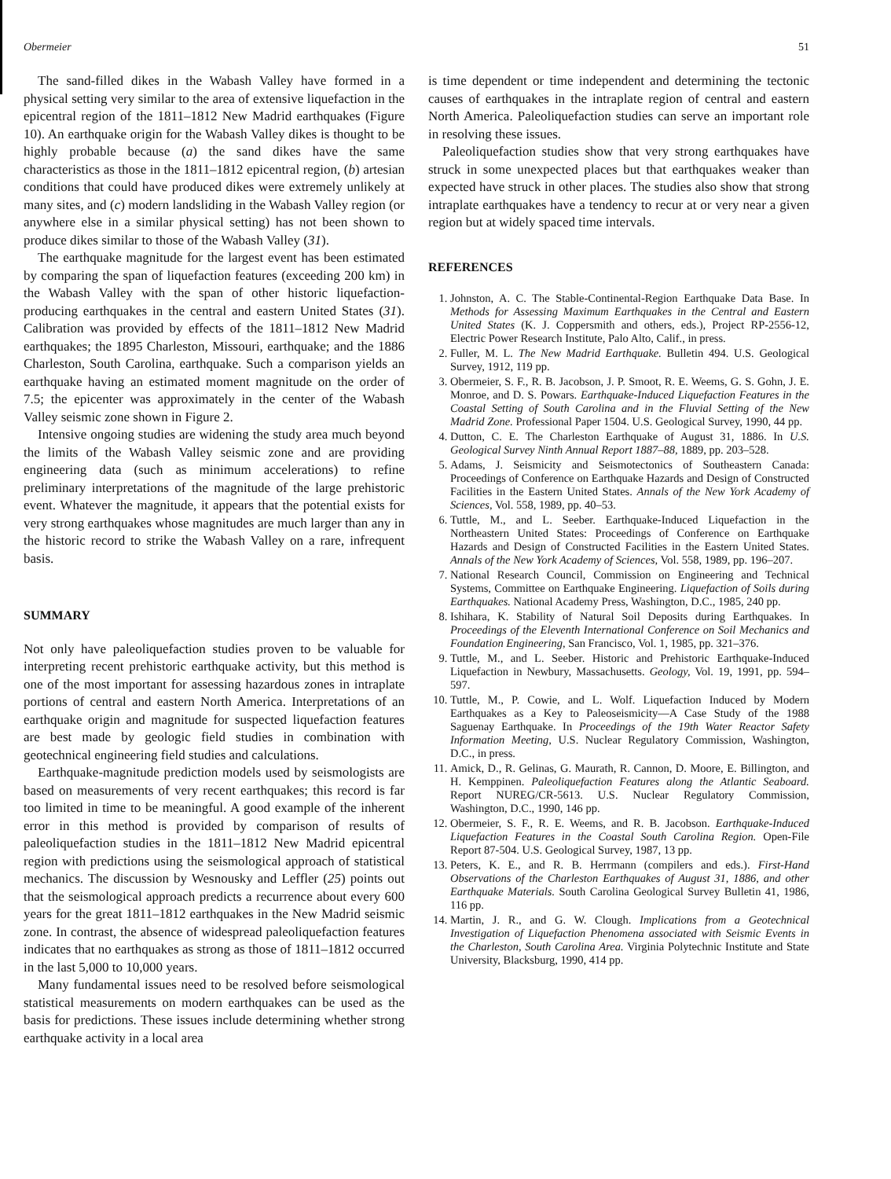Obermeier 51
The sand-filled dikes in the Wabash Valley have formed in a physical setting very similar to the area of extensive liquefaction in the epicentral region of the 1811–1812 New Madrid earthquakes (Figure 10). An earthquake origin for the Wabash Valley dikes is thought to be highly probable because (a) the sand dikes have the same characteristics as those in the 1811–1812 epicentral region, (b) artesian conditions that could have produced dikes were extremely unlikely at many sites, and (c) modern landsliding in the Wabash Valley region (or anywhere else in a similar physical setting) has not been shown to produce dikes similar to those of the Wabash Valley (31).
The earthquake magnitude for the largest event has been estimated by comparing the span of liquefaction features (exceeding 200 km) in the Wabash Valley with the span of other historic liquefaction-producing earthquakes in the central and eastern United States (31). Calibration was provided by effects of the 1811–1812 New Madrid earthquakes; the 1895 Charleston, Missouri, earthquake; and the 1886 Charleston, South Carolina, earthquake. Such a comparison yields an earthquake having an estimated moment magnitude on the order of 7.5; the epicenter was approximately in the center of the Wabash Valley seismic zone shown in Figure 2.
Intensive ongoing studies are widening the study area much beyond the limits of the Wabash Valley seismic zone and are providing engineering data (such as minimum accelerations) to refine preliminary interpretations of the magnitude of the large prehistoric event. Whatever the magnitude, it appears that the potential exists for very strong earthquakes whose magnitudes are much larger than any in the historic record to strike the Wabash Valley on a rare, infrequent basis.
SUMMARY
Not only have paleoliquefaction studies proven to be valuable for interpreting recent prehistoric earthquake activity, but this method is one of the most important for assessing hazardous zones in intraplate portions of central and eastern North America. Interpretations of an earthquake origin and magnitude for suspected liquefaction features are best made by geologic field studies in combination with geotechnical engineering field studies and calculations.
Earthquake-magnitude prediction models used by seismologists are based on measurements of very recent earthquakes; this record is far too limited in time to be meaningful. A good example of the inherent error in this method is provided by comparison of results of paleoliquefaction studies in the 1811–1812 New Madrid epicentral region with predictions using the seismological approach of statistical mechanics. The discussion by Wesnousky and Leffler (25) points out that the seismological approach predicts a recurrence about every 600 years for the great 1811–1812 earthquakes in the New Madrid seismic zone. In contrast, the absence of widespread paleoliquefaction features indicates that no earthquakes as strong as those of 1811–1812 occurred in the last 5,000 to 10,000 years.
Many fundamental issues need to be resolved before seismological statistical measurements on modern earthquakes can be used as the basis for predictions. These issues include determining whether strong earthquake activity in a local area
is time dependent or time independent and determining the tectonic causes of earthquakes in the intraplate region of central and eastern North America. Paleoliquefaction studies can serve an important role in resolving these issues.
Paleoliquefaction studies show that very strong earthquakes have struck in some unexpected places but that earthquakes weaker than expected have struck in other places. The studies also show that strong intraplate earthquakes have a tendency to recur at or very near a given region but at widely spaced time intervals.
REFERENCES
1. Johnston, A. C. The Stable-Continental-Region Earthquake Data Base. In Methods for Assessing Maximum Earthquakes in the Central and Eastern United States (K. J. Coppersmith and others, eds.), Project RP-2556-12, Electric Power Research Institute, Palo Alto, Calif., in press.
2. Fuller, M. L. The New Madrid Earthquake. Bulletin 494. U.S. Geological Survey, 1912, 119 pp.
3. Obermeier, S. F., R. B. Jacobson, J. P. Smoot, R. E. Weems, G. S. Gohn, J. E. Monroe, and D. S. Powars. Earthquake-Induced Liquefaction Features in the Coastal Setting of South Carolina and in the Fluvial Setting of the New Madrid Zone. Professional Paper 1504. U.S. Geological Survey, 1990, 44 pp.
4. Dutton, C. E. The Charleston Earthquake of August 31, 1886. In U.S. Geological Survey Ninth Annual Report 1887–88, 1889, pp. 203–528.
5. Adams, J. Seismicity and Seismotectonics of Southeastern Canada: Proceedings of Conference on Earthquake Hazards and Design of Constructed Facilities in the Eastern United States. Annals of the New York Academy of Sciences, Vol. 558, 1989, pp. 40–53.
6. Tuttle, M., and L. Seeber. Earthquake-Induced Liquefaction in the Northeastern United States: Proceedings of Conference on Earthquake Hazards and Design of Constructed Facilities in the Eastern United States. Annals of the New York Academy of Sciences, Vol. 558, 1989, pp. 196–207.
7. National Research Council, Commission on Engineering and Technical Systems, Committee on Earthquake Engineering. Liquefaction of Soils during Earthquakes. National Academy Press, Washington, D.C., 1985, 240 pp.
8. Ishihara, K. Stability of Natural Soil Deposits during Earthquakes. In Proceedings of the Eleventh International Conference on Soil Mechanics and Foundation Engineering, San Francisco, Vol. 1, 1985, pp. 321–376.
9. Tuttle, M., and L. Seeber. Historic and Prehistoric Earthquake-Induced Liquefaction in Newbury, Massachusetts. Geology, Vol. 19, 1991, pp. 594–597.
10. Tuttle, M., P. Cowie, and L. Wolf. Liquefaction Induced by Modern Earthquakes as a Key to Paleoseismicity—A Case Study of the 1988 Saguenay Earthquake. In Proceedings of the 19th Water Reactor Safety Information Meeting, U.S. Nuclear Regulatory Commission, Washington, D.C., in press.
11. Amick, D., R. Gelinas, G. Maurath, R. Cannon, D. Moore, E. Billington, and H. Kemppinen. Paleoliquefaction Features along the Atlantic Seaboard. Report NUREG/CR-5613. U.S. Nuclear Regulatory Commission, Washington, D.C., 1990, 146 pp.
12. Obermeier, S. F., R. E. Weems, and R. B. Jacobson. Earthquake-Induced Liquefaction Features in the Coastal South Carolina Region. Open-File Report 87-504. U.S. Geological Survey, 1987, 13 pp.
13. Peters, K. E., and R. B. Herrmann (compilers and eds.). First-Hand Observations of the Charleston Earthquakes of August 31, 1886, and other Earthquake Materials. South Carolina Geological Survey Bulletin 41, 1986, 116 pp.
14. Martin, J. R., and G. W. Clough. Implications from a Geotechnical Investigation of Liquefaction Phenomena associated with Seismic Events in the Charleston, South Carolina Area. Virginia Polytechnic Institute and State University, Blacksburg, 1990, 414 pp.